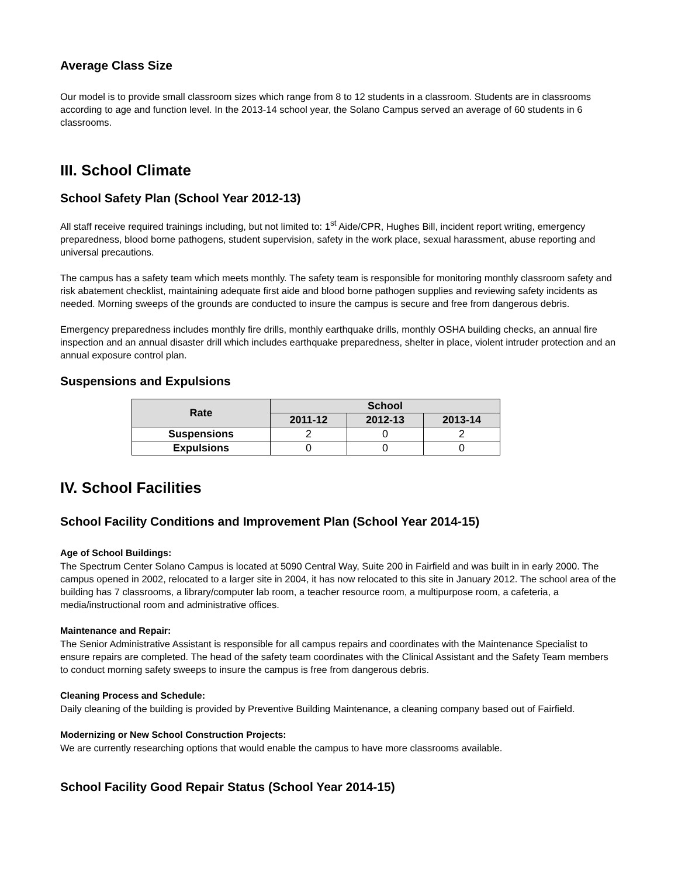Average Class Size
Our model is to provide small classroom sizes which range from 8 to 12 students in a classroom. Students are in classrooms according to age and function level. In the 2013-14 school year, the Solano Campus served an average of 60 students in 6 classrooms.
III. School Climate
School Safety Plan (School Year 2012-13)
All staff receive required trainings including, but not limited to: 1<sup>st</sup> Aide/CPR, Hughes Bill, incident report writing, emergency preparedness, blood borne pathogens, student supervision, safety in the work place, sexual harassment, abuse reporting and universal precautions.
The campus has a safety team which meets monthly. The safety team is responsible for monitoring monthly classroom safety and risk abatement checklist, maintaining adequate first aide and blood borne pathogen supplies and reviewing safety incidents as needed. Morning sweeps of the grounds are conducted to insure the campus is secure and free from dangerous debris.
Emergency preparedness includes monthly fire drills, monthly earthquake drills, monthly OSHA building checks, an annual fire inspection and an annual disaster drill which includes earthquake preparedness, shelter in place, violent intruder protection and an annual exposure control plan.
Suspensions and Expulsions
| Rate | School | | |
| --- | --- | --- | --- |
| | 2011-12 | 2012-13 | 2013-14 |
| Suspensions | 2 | 0 | 2 |
| Expulsions | 0 | 0 | 0 |
IV. School Facilities
School Facility Conditions and Improvement Plan (School Year 2014-15)
Age of School Buildings:
The Spectrum Center Solano Campus is located at 5090 Central Way, Suite 200 in Fairfield and was built in in early 2000. The campus opened in 2002, relocated to a larger site in 2004, it has now relocated to this site in January 2012. The school area of the building has 7 classrooms, a library/computer lab room, a teacher resource room, a multipurpose room, a cafeteria, a media/instructional room and administrative offices.
Maintenance and Repair:
The Senior Administrative Assistant is responsible for all campus repairs and coordinates with the Maintenance Specialist to ensure repairs are completed. The head of the safety team coordinates with the Clinical Assistant and the Safety Team members to conduct morning safety sweeps to insure the campus is free from dangerous debris.
Cleaning Process and Schedule:
Daily cleaning of the building is provided by Preventive Building Maintenance, a cleaning company based out of Fairfield.
Modernizing or New School Construction Projects:
We are currently researching options that would enable the campus to have more classrooms available.
School Facility Good Repair Status (School Year 2014-15)